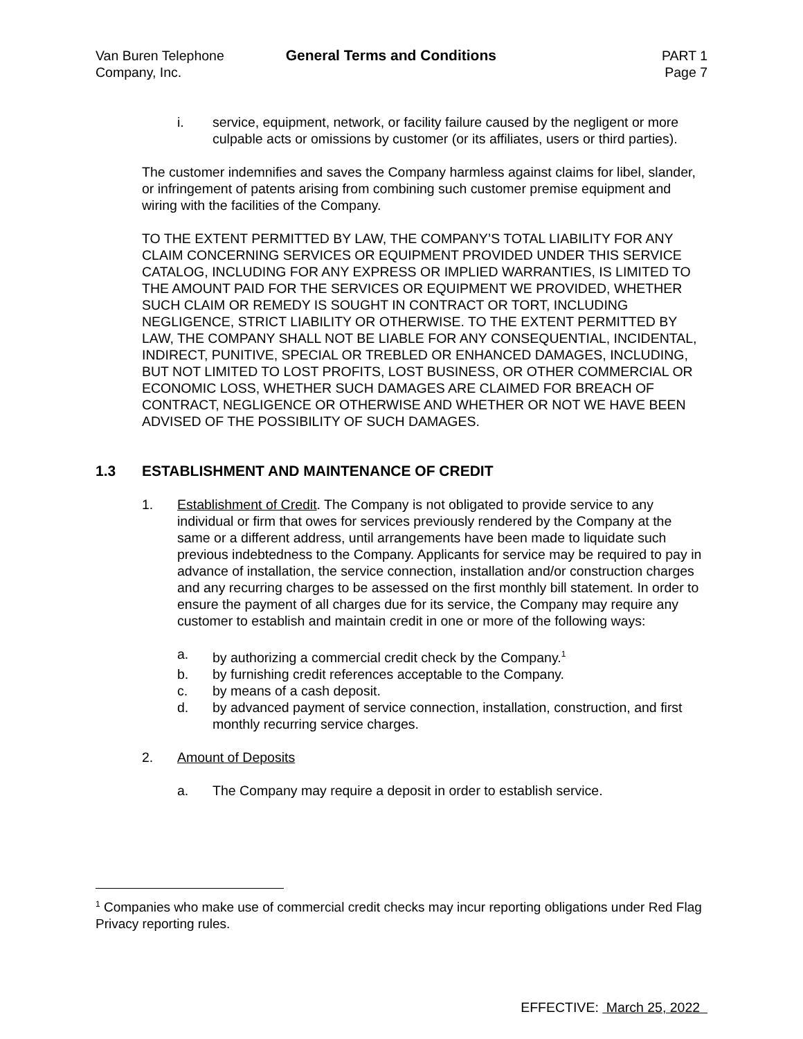Van Buren Telephone
Company, Inc.
General Terms and Conditions PART 1
Page 7
i. service, equipment, network, or facility failure caused by the negligent or more culpable acts or omissions by customer (or its affiliates, users or third parties).
The customer indemnifies and saves the Company harmless against claims for libel, slander, or infringement of patents arising from combining such customer premise equipment and wiring with the facilities of the Company.
TO THE EXTENT PERMITTED BY LAW, THE COMPANY’S TOTAL LIABILITY FOR ANY CLAIM CONCERNING SERVICES OR EQUIPMENT PROVIDED UNDER THIS SERVICE CATALOG, INCLUDING FOR ANY EXPRESS OR IMPLIED WARRANTIES, IS LIMITED TO THE AMOUNT PAID FOR THE SERVICES OR EQUIPMENT WE PROVIDED, WHETHER SUCH CLAIM OR REMEDY IS SOUGHT IN CONTRACT OR TORT, INCLUDING NEGLIGENCE, STRICT LIABILITY OR OTHERWISE. TO THE EXTENT PERMITTED BY LAW, THE COMPANY SHALL NOT BE LIABLE FOR ANY CONSEQUENTIAL, INCIDENTAL, INDIRECT, PUNITIVE, SPECIAL OR TREBLED OR ENHANCED DAMAGES, INCLUDING, BUT NOT LIMITED TO LOST PROFITS, LOST BUSINESS, OR OTHER COMMERCIAL OR ECONOMIC LOSS, WHETHER SUCH DAMAGES ARE CLAIMED FOR BREACH OF CONTRACT, NEGLIGENCE OR OTHERWISE AND WHETHER OR NOT WE HAVE BEEN ADVISED OF THE POSSIBILITY OF SUCH DAMAGES.
1.3 ESTABLISHMENT AND MAINTENANCE OF CREDIT
1. Establishment of Credit. The Company is not obligated to provide service to any individual or firm that owes for services previously rendered by the Company at the same or a different address, until arrangements have been made to liquidate such previous indebtedness to the Company. Applicants for service may be required to pay in advance of installation, the service connection, installation and/or construction charges and any recurring charges to be assessed on the first monthly bill statement. In order to ensure the payment of all charges due for its service, the Company may require any customer to establish and maintain credit in one or more of the following ways:
a. by authorizing a commercial credit check by the Company.<sup>1</sup>
b. by furnishing credit references acceptable to the Company.
c. by means of a cash deposit.
d. by advanced payment of service connection, installation, construction, and first monthly recurring service charges.
2. Amount of Deposits
a. The Company may require a deposit in order to establish service.
<sup>1</sup> Companies who make use of commercial credit checks may incur reporting obligations under Red Flag Privacy reporting rules.
EFFECTIVE: March 25, 2022